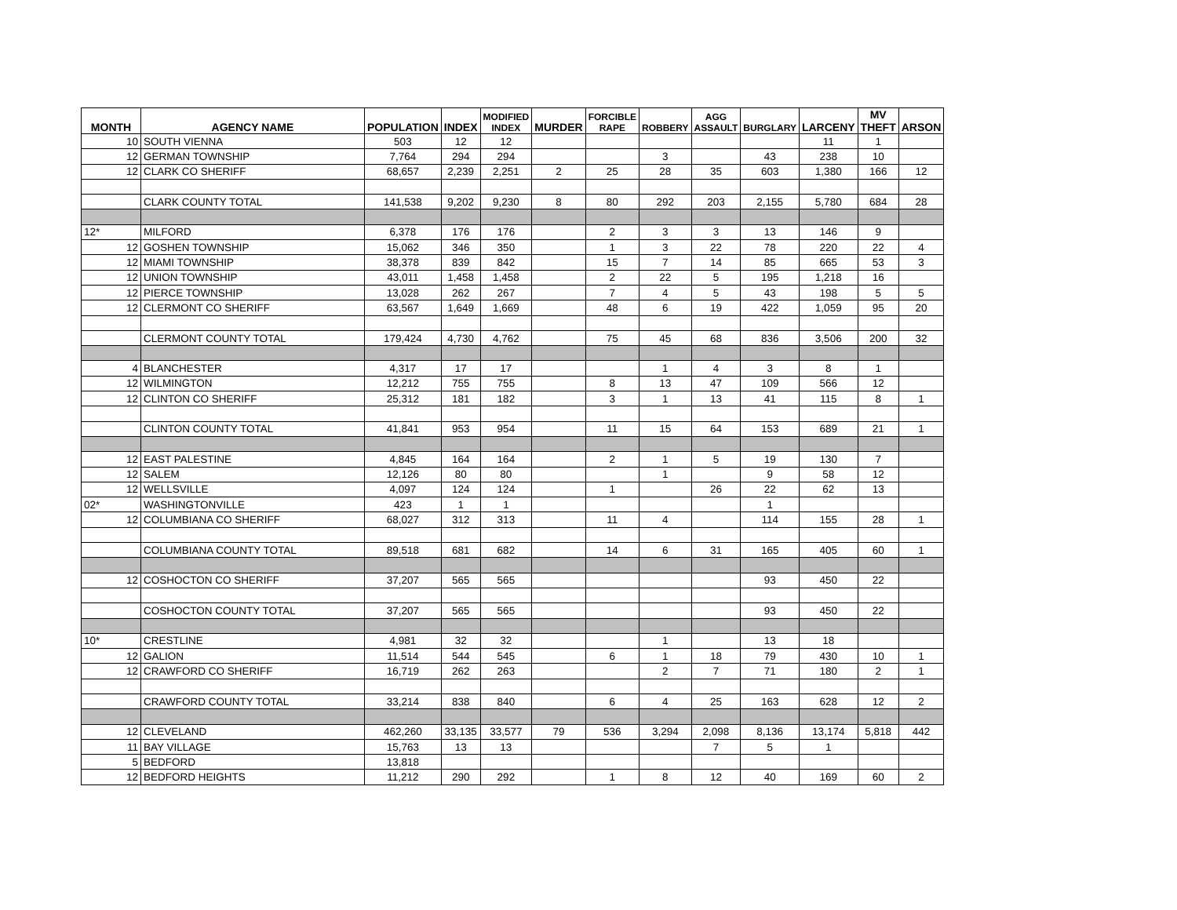| MONTH | AGENCY NAME | POPULATION | INDEX | MODIFIED INDEX | MURDER | FORCIBLE RAPE | ROBBERY | AGG ASSAULT | BURGLARY | LARCENY | MV THEFT | ARSON |
| --- | --- | --- | --- | --- | --- | --- | --- | --- | --- | --- | --- | --- |
| 10 | SOUTH VIENNA | 503 | 12 | 12 | | | | | | 11 | 1 | |
| 12 | GERMAN TOWNSHIP | 7,764 | 294 | 294 | | | 3 | | 43 | 238 | 10 | |
| 12 | CLARK CO SHERIFF | 68,657 | 2,239 | 2,251 | 2 | 25 | 28 | 35 | 603 | 1,380 | 166 | 12 |
| | CLARK COUNTY TOTAL | 141,538 | 9,202 | 9,230 | 8 | 80 | 292 | 203 | 2,155 | 5,780 | 684 | 28 |
| 12* | MILFORD | 6,378 | 176 | 176 | | 2 | 3 | 3 | 13 | 146 | 9 | |
| 12 | GOSHEN TOWNSHIP | 15,062 | 346 | 350 | | 1 | 3 | 22 | 78 | 220 | 22 | 4 |
| 12 | MIAMI TOWNSHIP | 38,378 | 839 | 842 | | 15 | 7 | 14 | 85 | 665 | 53 | 3 |
| 12 | UNION TOWNSHIP | 43,011 | 1,458 | 1,458 | | 2 | 22 | 5 | 195 | 1,218 | 16 | |
| 12 | PIERCE TOWNSHIP | 13,028 | 262 | 267 | | 7 | 4 | 5 | 43 | 198 | 5 | 5 |
| 12 | CLERMONT CO SHERIFF | 63,567 | 1,649 | 1,669 | | 48 | 6 | 19 | 422 | 1,059 | 95 | 20 |
| | CLERMONT COUNTY TOTAL | 179,424 | 4,730 | 4,762 | | 75 | 45 | 68 | 836 | 3,506 | 200 | 32 |
| 4 | BLANCHESTER | 4,317 | 17 | 17 | | | 1 | 4 | 3 | 8 | 1 | |
| 12 | WILMINGTON | 12,212 | 755 | 755 | | 8 | 13 | 47 | 109 | 566 | 12 | |
| 12 | CLINTON CO SHERIFF | 25,312 | 181 | 182 | | 3 | 1 | 13 | 41 | 115 | 8 | 1 |
| | CLINTON COUNTY TOTAL | 41,841 | 953 | 954 | | 11 | 15 | 64 | 153 | 689 | 21 | 1 |
| 12 | EAST PALESTINE | 4,845 | 164 | 164 | | 2 | 1 | 5 | 19 | 130 | 7 | |
| 12 | SALEM | 12,126 | 80 | 80 | | | 1 | | 9 | 58 | 12 | |
| 12 | WELLSVILLE | 4,097 | 124 | 124 | | 1 | | 26 | 22 | 62 | 13 | |
| 02* | WASHINGTONVILLE | 423 | 1 | 1 | | | | | 1 | | | |
| 12 | COLUMBIANA CO SHERIFF | 68,027 | 312 | 313 | | 11 | 4 | | 114 | 155 | 28 | 1 |
| | COLUMBIANA COUNTY TOTAL | 89,518 | 681 | 682 | | 14 | 6 | 31 | 165 | 405 | 60 | 1 |
| 12 | COSHOCTON CO SHERIFF | 37,207 | 565 | 565 | | | | | 93 | 450 | 22 | |
| | COSHOCTON COUNTY TOTAL | 37,207 | 565 | 565 | | | | | 93 | 450 | 22 | |
| 10* | CRESTLINE | 4,981 | 32 | 32 | | | 1 | | 13 | 18 | | |
| 12 | GALION | 11,514 | 544 | 545 | | 6 | 1 | 18 | 79 | 430 | 10 | 1 |
| 12 | CRAWFORD CO SHERIFF | 16,719 | 262 | 263 | | | 2 | 7 | 71 | 180 | 2 | 1 |
| | CRAWFORD COUNTY TOTAL | 33,214 | 838 | 840 | | 6 | 4 | 25 | 163 | 628 | 12 | 2 |
| 12 | CLEVELAND | 462,260 | 33,135 | 33,577 | 79 | 536 | 3,294 | 2,098 | 8,136 | 13,174 | 5,818 | 442 |
| 11 | BAY VILLAGE | 15,763 | 13 | 13 | | | | 7 | 5 | 1 | | |
| 5 | BEDFORD | 13,818 | | | | | | | | | | |
| 12 | BEDFORD HEIGHTS | 11,212 | 290 | 292 | | 1 | 8 | 12 | 40 | 169 | 60 | 2 |